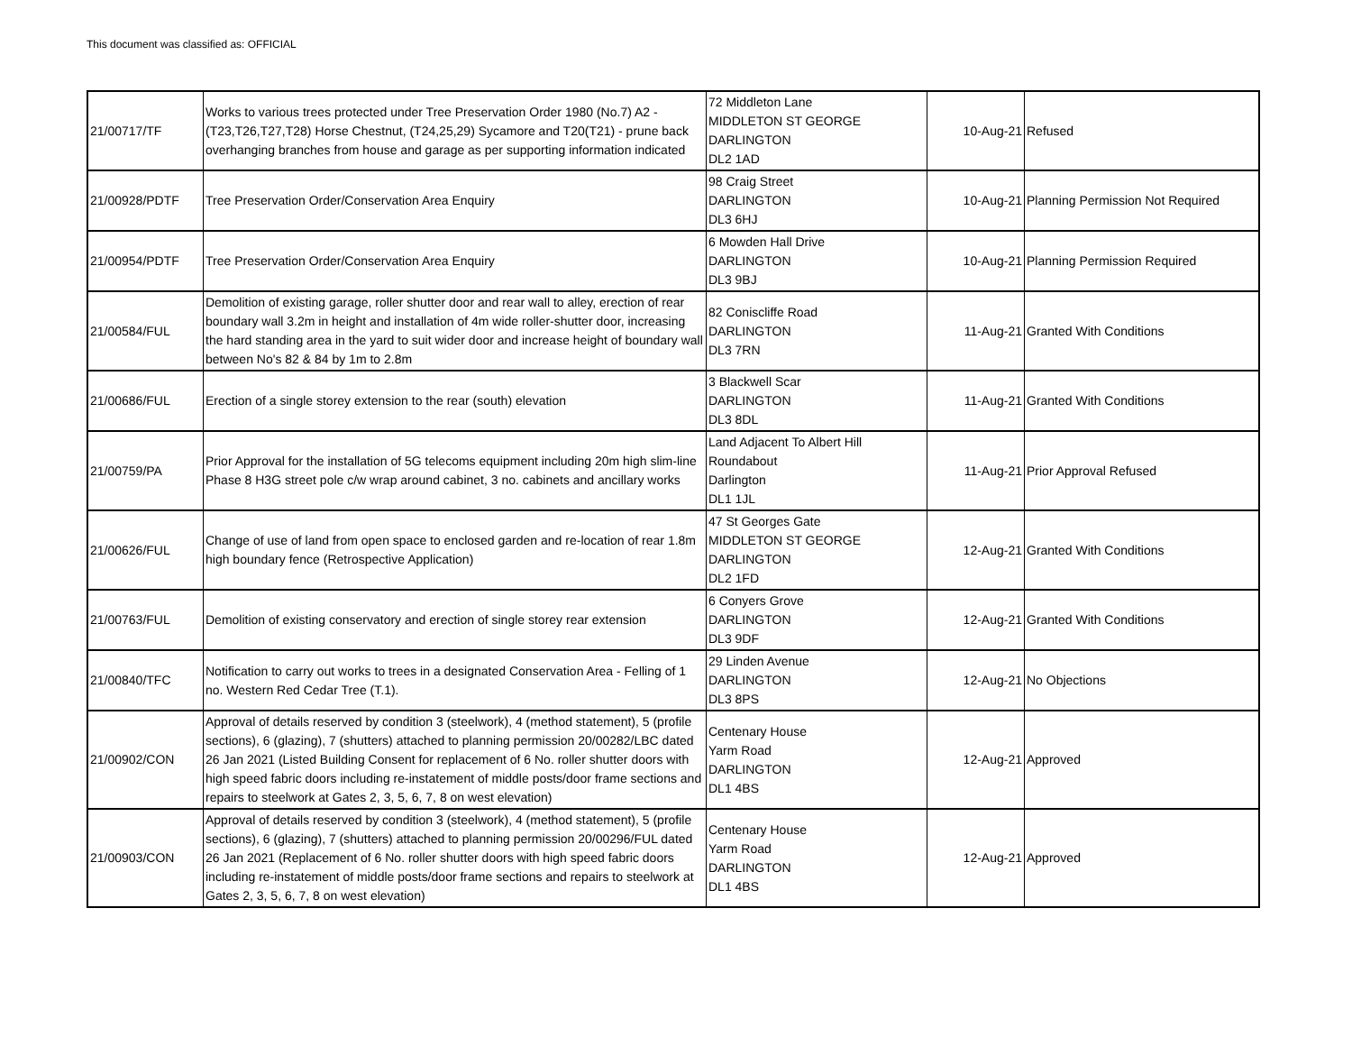This document was classified as: OFFICIAL
| 21/00717/TF | Works to various trees protected under Tree Preservation Order 1980 (No.7) A2 - (T23,T26,T27,T28) Horse Chestnut, (T24,25,29) Sycamore and T20(T21) - prune back overhanging branches from house and garage as per supporting information indicated | 72 Middleton Lane MIDDLETON ST GEORGE DARLINGTON DL2 1AD | 10-Aug-21 | Refused |
| 21/00928/PDTF | Tree Preservation Order/Conservation Area Enquiry | 98 Craig Street DARLINGTON DL3 6HJ | 10-Aug-21 | Planning Permission Not Required |
| 21/00954/PDTF | Tree Preservation Order/Conservation Area Enquiry | 6 Mowden Hall Drive DARLINGTON DL3 9BJ | 10-Aug-21 | Planning Permission Required |
| 21/00584/FUL | Demolition of existing garage, roller shutter door and rear wall to alley, erection of rear boundary wall 3.2m in height and installation of 4m wide roller-shutter door, increasing the hard standing area in the yard to suit wider door and increase height of boundary wall between No's 82 & 84 by 1m to 2.8m | 82 Coniscliffe Road DARLINGTON DL3 7RN | 11-Aug-21 | Granted With Conditions |
| 21/00686/FUL | Erection of a single storey extension to the rear (south) elevation | 3 Blackwell Scar DARLINGTON DL3 8DL | 11-Aug-21 | Granted With Conditions |
| 21/00759/PA | Prior Approval for the installation of 5G telecoms equipment including 20m high slim-line Phase 8 H3G street pole c/w wrap around cabinet, 3 no. cabinets and ancillary works | Land Adjacent To Albert Hill Roundabout Darlington DL1 1JL | 11-Aug-21 | Prior Approval Refused |
| 21/00626/FUL | Change of use of land from open space to enclosed garden and re-location of rear 1.8m high boundary fence (Retrospective Application) | 47 St Georges Gate MIDDLETON ST GEORGE DARLINGTON DL2 1FD | 12-Aug-21 | Granted With Conditions |
| 21/00763/FUL | Demolition of existing conservatory and erection of single storey rear extension | 6 Conyers Grove DARLINGTON DL3 9DF | 12-Aug-21 | Granted With Conditions |
| 21/00840/TFC | Notification to carry out works to trees in a designated Conservation Area - Felling of 1 no. Western Red Cedar Tree (T.1). | 29 Linden Avenue DARLINGTON DL3 8PS | 12-Aug-21 | No Objections |
| 21/00902/CON | Approval of details reserved by condition 3 (steelwork), 4 (method statement), 5 (profile sections), 6 (glazing), 7 (shutters) attached to planning permission 20/00282/LBC dated 26 Jan 2021 (Listed Building Consent for replacement of 6 No. roller shutter doors with high speed fabric doors including re-instatement of middle posts/door frame sections and repairs to steelwork at Gates 2, 3, 5, 6, 7, 8 on west elevation) | Centenary House Yarm Road DARLINGTON DL1 4BS | 12-Aug-21 | Approved |
| 21/00903/CON | Approval of details reserved by condition 3 (steelwork), 4 (method statement), 5 (profile sections), 6 (glazing), 7 (shutters) attached to planning permission 20/00296/FUL dated 26 Jan 2021 (Replacement of 6 No. roller shutter doors with high speed fabric doors including re-instatement of middle posts/door frame sections and repairs to steelwork at Gates 2, 3, 5, 6, 7, 8 on west elevation) | Centenary House Yarm Road DARLINGTON DL1 4BS | 12-Aug-21 | Approved |